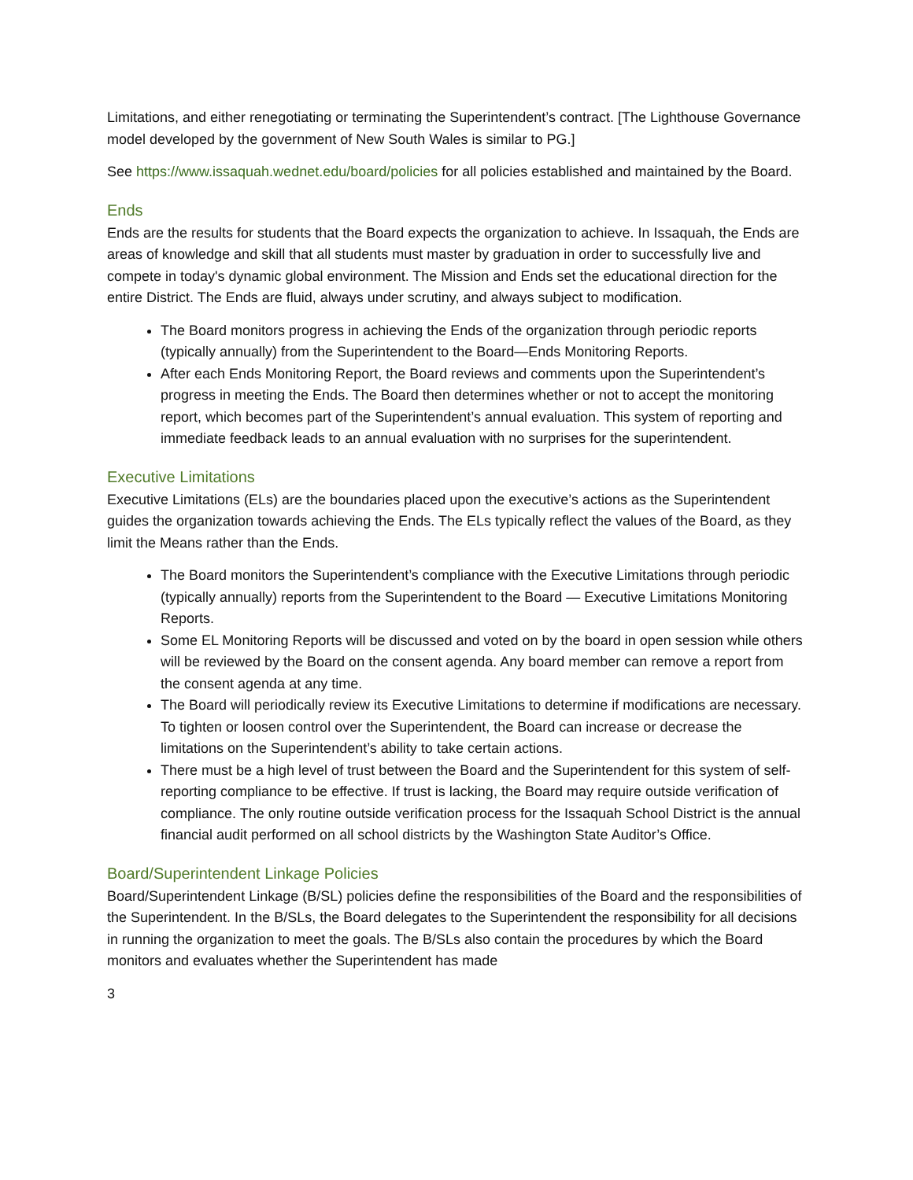Limitations, and either renegotiating or terminating the Superintendent’s contract. [The Lighthouse Governance model developed by the government of New South Wales is similar to PG.]
See https://www.issaquah.wednet.edu/board/policies for all policies established and maintained by the Board.
Ends
Ends are the results for students that the Board expects the organization to achieve. In Issaquah, the Ends are areas of knowledge and skill that all students must master by graduation in order to successfully live and compete in today's dynamic global environment. The Mission and Ends set the educational direction for the entire District. The Ends are fluid, always under scrutiny, and always subject to modification.
The Board monitors progress in achieving the Ends of the organization through periodic reports (typically annually) from the Superintendent to the Board—Ends Monitoring Reports.
After each Ends Monitoring Report, the Board reviews and comments upon the Superintendent’s progress in meeting the Ends. The Board then determines whether or not to accept the monitoring report, which becomes part of the Superintendent’s annual evaluation. This system of reporting and immediate feedback leads to an annual evaluation with no surprises for the superintendent.
Executive Limitations
Executive Limitations (ELs) are the boundaries placed upon the executive’s actions as the Superintendent guides the organization towards achieving the Ends. The ELs typically reflect the values of the Board, as they limit the Means rather than the Ends.
The Board monitors the Superintendent’s compliance with the Executive Limitations through periodic (typically annually) reports from the Superintendent to the Board — Executive Limitations Monitoring Reports.
Some EL Monitoring Reports will be discussed and voted on by the board in open session while others will be reviewed by the Board on the consent agenda. Any board member can remove a report from the consent agenda at any time.
The Board will periodically review its Executive Limitations to determine if modifications are necessary. To tighten or loosen control over the Superintendent, the Board can increase or decrease the limitations on the Superintendent’s ability to take certain actions.
There must be a high level of trust between the Board and the Superintendent for this system of self-reporting compliance to be effective. If trust is lacking, the Board may require outside verification of compliance. The only routine outside verification process for the Issaquah School District is the annual financial audit performed on all school districts by the Washington State Auditor’s Office.
Board/Superintendent Linkage Policies
Board/Superintendent Linkage (B/SL) policies define the responsibilities of the Board and the responsibilities of the Superintendent. In the B/SLs, the Board delegates to the Superintendent the responsibility for all decisions in running the organization to meet the goals. The B/SLs also contain the procedures by which the Board monitors and evaluates whether the Superintendent has made
3